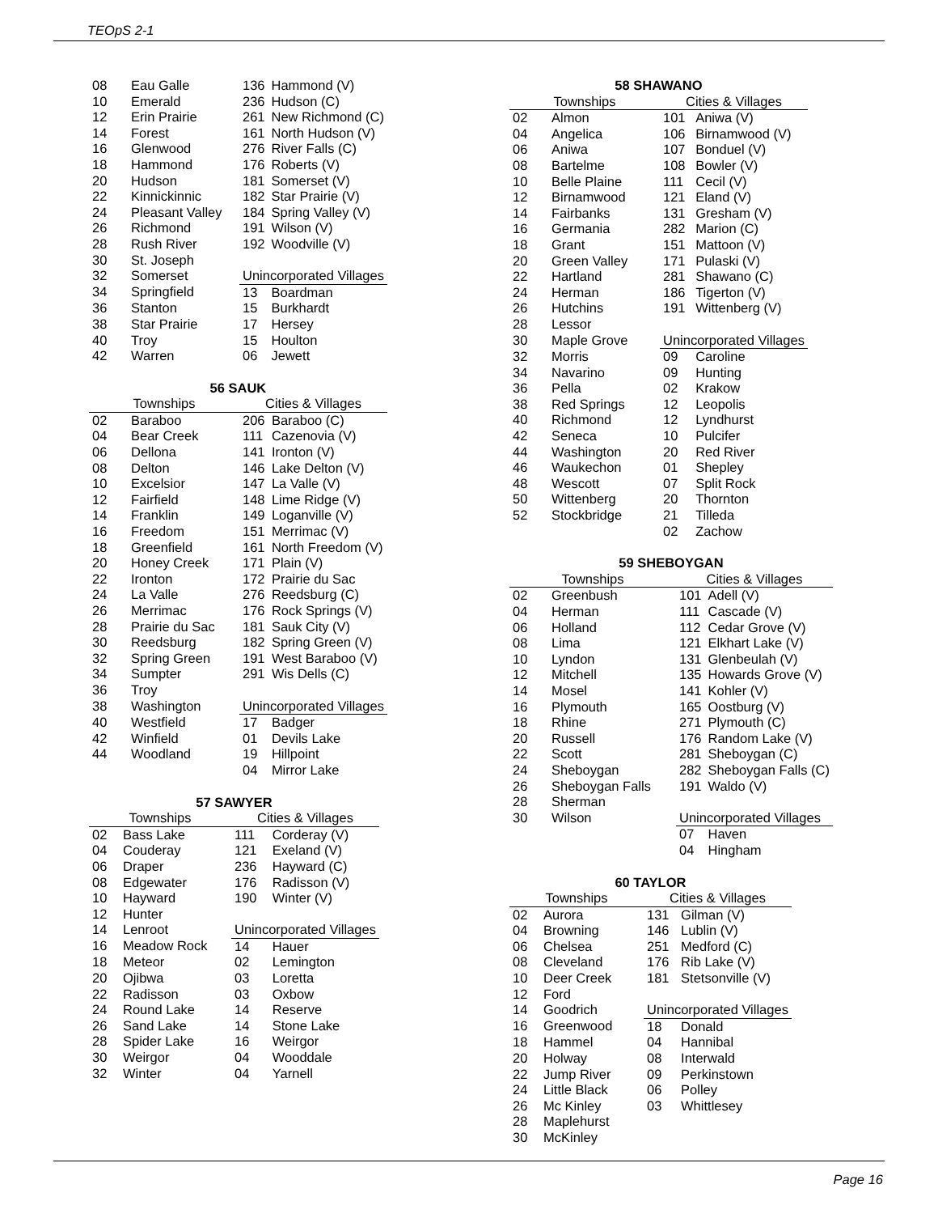TEOpS 2-1
| 08 | Eau Galle | 136 | Hammond (V) |
| 10 | Emerald | 236 | Hudson (C) |
| 12 | Erin Prairie | 261 | New Richmond (C) |
| 14 | Forest | 161 | North Hudson (V) |
| 16 | Glenwood | 276 | River Falls (C) |
| 18 | Hammond | 176 | Roberts (V) |
| 20 | Hudson | 181 | Somerset (V) |
| 22 | Kinnickinnic | 182 | Star Prairie (V) |
| 24 | Pleasant Valley | 184 | Spring Valley (V) |
| 26 | Richmond | 191 | Wilson (V) |
| 28 | Rush River | 192 | Woodville (V) |
| 30 | St. Joseph | | |
| 32 | Somerset | Unincorporated Villages | |
| 34 | Springfield | 13 | Boardman |
| 36 | Stanton | 15 | Burkhardt |
| 38 | Star Prairie | 17 | Hersey |
| 40 | Troy | 15 | Houlton |
| 42 | Warren | 06 | Jewett |
| 56 SAUK | | | |
| --- | --- | --- | --- |
| Townships | | Cities & Villages | |
| 02 | Baraboo | 206 | Baraboo (C) |
| 04 | Bear Creek | 111 | Cazenovia (V) |
| 06 | Dellona | 141 | Ironton (V) |
| 08 | Delton | 146 | Lake Delton (V) |
| 10 | Excelsior | 147 | La Valle (V) |
| 12 | Fairfield | 148 | Lime Ridge (V) |
| 14 | Franklin | 149 | Loganville (V) |
| 16 | Freedom | 151 | Merrimac (V) |
| 18 | Greenfield | 161 | North Freedom (V) |
| 20 | Honey Creek | 171 | Plain (V) |
| 22 | Ironton | 172 | Prairie du Sac |
| 24 | La Valle | 276 | Reedsburg (C) |
| 26 | Merrimac | 176 | Rock Springs (V) |
| 28 | Prairie du Sac | 181 | Sauk City (V) |
| 30 | Reedsburg | 182 | Spring Green (V) |
| 32 | Spring Green | 191 | West Baraboo (V) |
| 34 | Sumpter | 291 | Wis Dells (C) |
| 36 | Troy | | |
| 38 | Washington | Unincorporated Villages | |
| 40 | Westfield | 17 | Badger |
| 42 | Winfield | 01 | Devils Lake |
| 44 | Woodland | 19 | Hillpoint |
| | | 04 | Mirror Lake |
| 57 SAWYER | | | |
| --- | --- | --- | --- |
| Townships | | Cities & Villages | |
| 02 | Bass Lake | 111 | Corderay (V) |
| 04 | Couderay | 121 | Exeland (V) |
| 06 | Draper | 236 | Hayward (C) |
| 08 | Edgewater | 176 | Radisson (V) |
| 10 | Hayward | 190 | Winter (V) |
| 12 | Hunter | | |
| 14 | Lenroot | Unincorporated Villages | |
| 16 | Meadow Rock | 14 | Hauer |
| 18 | Meteor | 02 | Lemington |
| 20 | Ojibwa | 03 | Loretta |
| 22 | Radisson | 03 | Oxbow |
| 24 | Round Lake | 14 | Reserve |
| 26 | Sand Lake | 14 | Stone Lake |
| 28 | Spider Lake | 16 | Weirgor |
| 30 | Weirgor | 04 | Wooddale |
| 32 | Winter | 04 | Yarnell |
| 58 SHAWANO | | | |
| --- | --- | --- | --- |
| Townships | | Cities & Villages | |
| 02 | Almon | 101 | Aniwa (V) |
| 04 | Angelica | 106 | Birnamwood (V) |
| 06 | Aniwa | 107 | Bonduel (V) |
| 08 | Bartelme | 108 | Bowler (V) |
| 10 | Belle Plaine | 111 | Cecil (V) |
| 12 | Birnamwood | 121 | Eland (V) |
| 14 | Fairbanks | 131 | Gresham (V) |
| 16 | Germania | 282 | Marion (C) |
| 18 | Grant | 151 | Mattoon (V) |
| 20 | Green Valley | 171 | Pulaski (V) |
| 22 | Hartland | 281 | Shawano (C) |
| 24 | Herman | 186 | Tigerton (V) |
| 26 | Hutchins | 191 | Wittenberg (V) |
| 28 | Lessor | | |
| 30 | Maple Grove | Unincorporated Villages | |
| 32 | Morris | 09 | Caroline |
| 34 | Navarino | 09 | Hunting |
| 36 | Pella | 02 | Krakow |
| 38 | Red Springs | 12 | Leopolis |
| 40 | Richmond | 12 | Lyndhurst |
| 42 | Seneca | 10 | Pulcifer |
| 44 | Washington | 20 | Red River |
| 46 | Waukechon | 01 | Shepley |
| 48 | Wescott | 07 | Split Rock |
| 50 | Wittenberg | 20 | Thornton |
| 52 | Stockbridge | 21 | Tilleda |
| | | 02 | Zachow |
| 59 SHEBOYGAN | | | |
| --- | --- | --- | --- |
| Townships | | Cities & Villages | |
| 02 | Greenbush | 101 | Adell (V) |
| 04 | Herman | 111 | Cascade (V) |
| 06 | Holland | 112 | Cedar Grove (V) |
| 08 | Lima | 121 | Elkhart Lake (V) |
| 10 | Lyndon | 131 | Glenbeulah (V) |
| 12 | Mitchell | 135 | Howards Grove (V) |
| 14 | Mosel | 141 | Kohler (V) |
| 16 | Plymouth | 165 | Oostburg (V) |
| 18 | Rhine | 271 | Plymouth (C) |
| 20 | Russell | 176 | Random Lake (V) |
| 22 | Scott | 281 | Sheboygan (C) |
| 24 | Sheboygan | 282 | Sheboygan Falls (C) |
| 26 | Sheboygan Falls | 191 | Waldo (V) |
| 28 | Sherman | | |
| 30 | Wilson | Unincorporated Villages | |
| | | 07 | Haven |
| | | 04 | Hingham |
| 60 TAYLOR | | | |
| --- | --- | --- | --- |
| Townships | | Cities & Villages | |
| 02 | Aurora | 131 | Gilman (V) |
| 04 | Browning | 146 | Lublin (V) |
| 06 | Chelsea | 251 | Medford (C) |
| 08 | Cleveland | 176 | Rib Lake (V) |
| 10 | Deer Creek | 181 | Stetsonville (V) |
| 12 | Ford | | |
| 14 | Goodrich | Unincorporated Villages | |
| 16 | Greenwood | 18 | Donald |
| 18 | Hammel | 04 | Hannibal |
| 20 | Holway | 08 | Interwald |
| 22 | Jump River | 09 | Perkinstown |
| 24 | Little Black | 06 | Polley |
| 26 | Mc Kinley | 03 | Whittlesey |
| 28 | Maplehurst | | |
| 30 | McKinley | | |
Page 16